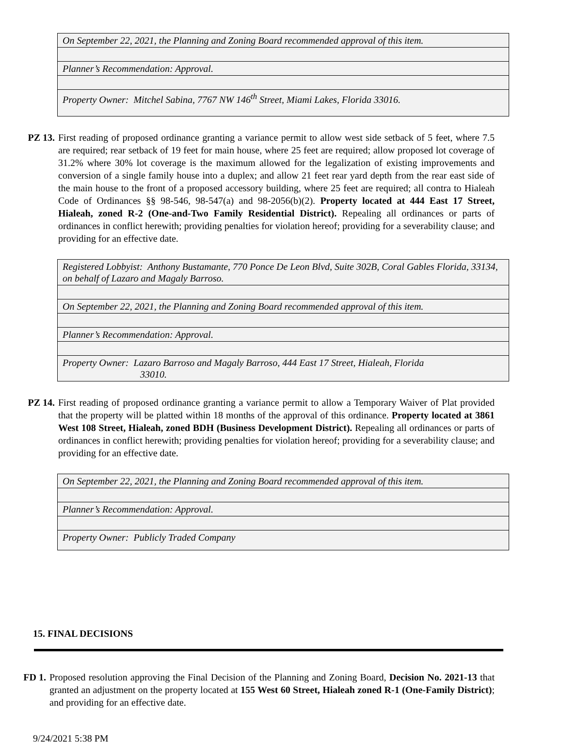| On September 22, 2021, the Planning and Zoning Board recommended approval of this item. |
| Planner’s Recommendation: Approval. |
| Property Owner: Mitchel Sabina, 7767 NW 146<sup>th</sup> Street, Miami Lakes, Florida 33016. |
PZ 13. First reading of proposed ordinance granting a variance permit to allow west side setback of 5 feet, where 7.5 are required; rear setback of 19 feet for main house, where 25 feet are required; allow proposed lot coverage of 31.2% where 30% lot coverage is the maximum allowed for the legalization of existing improvements and conversion of a single family house into a duplex; and allow 21 feet rear yard depth from the rear east side of the main house to the front of a proposed accessory building, where 25 feet are required; all contra to Hialeah Code of Ordinances §§ 98-546, 98-547(a) and 98-2056(b)(2). Property located at 444 East 17 Street, Hialeah, zoned R-2 (One-and-Two Family Residential District). Repealing all ordinances or parts of ordinances in conflict herewith; providing penalties for violation hereof; providing for a severability clause; and providing for an effective date.
| Registered Lobbyist: Anthony Bustamante, 770 Ponce De Leon Blvd, Suite 302B, Coral Gables Florida, 33134, on behalf of Lazaro and Magaly Barroso. |
| On September 22, 2021, the Planning and Zoning Board recommended approval of this item. |
| Planner’s Recommendation: Approval. |
| Property Owner: Lazaro Barroso and Magaly Barroso, 444 East 17 Street, Hialeah, Florida 33010. |
PZ 14. First reading of proposed ordinance granting a variance permit to allow a Temporary Waiver of Plat provided that the property will be platted within 18 months of the approval of this ordinance. Property located at 3861 West 108 Street, Hialeah, zoned BDH (Business Development District). Repealing all ordinances or parts of ordinances in conflict herewith; providing penalties for violation hereof; providing for a severability clause; and providing for an effective date.
| On September 22, 2021, the Planning and Zoning Board recommended approval of this item. |
| Planner’s Recommendation: Approval. |
| Property Owner: Publicly Traded Company |
15. FINAL DECISIONS
FD 1. Proposed resolution approving the Final Decision of the Planning and Zoning Board, Decision No. 2021-13 that granted an adjustment on the property located at 155 West 60 Street, Hialeah zoned R-1 (One-Family District); and providing for an effective date.
9/24/2021 5:38 PM